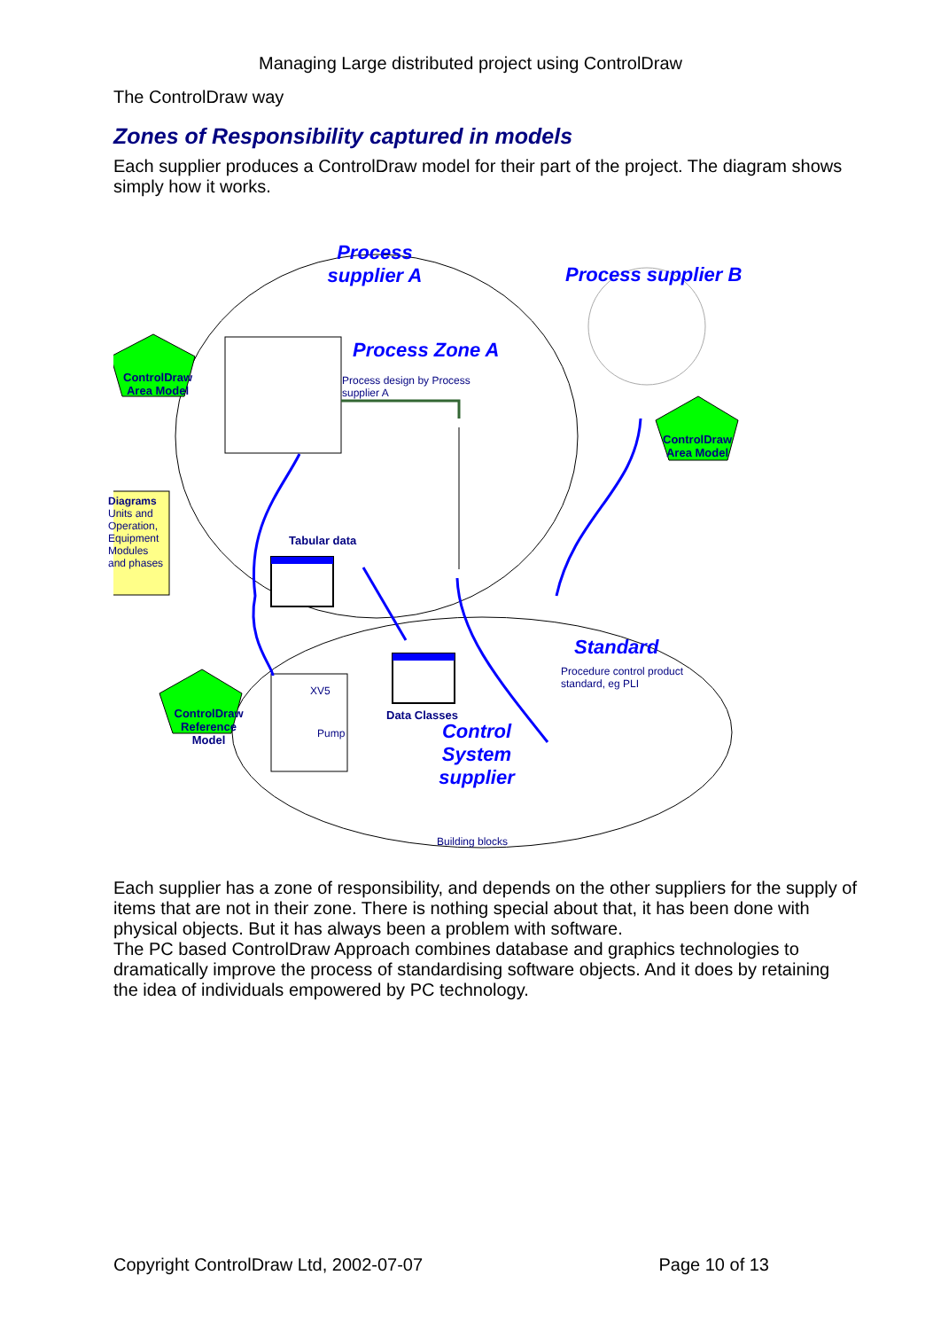Managing Large distributed project using ControlDraw
The ControlDraw way
Zones of Responsibility captured in models
Each supplier produces a ControlDraw model for their part of the project. The diagram shows simply how it works.
Process supplier A
Process supplier B
Process Zone A
Process design by Process supplier A
ControlDraw Area Model
ControlDraw Area Model
ControlDraw Reference Model
Diagrams
Units and Operation, Equipment Modules and phases
Tabular data
Data Classes
XV5
Pump
Control System supplier
Standard
Procedure control product standard, eg PLI
Building blocks
Each supplier has a zone of responsibility, and depends on the other suppliers for the supply of items that are not in their zone. There is nothing special about that, it has been done with physical objects. But it has always been a problem with software.
The PC based ControlDraw Approach combines database and graphics technologies to dramatically improve the process of standardising software objects. And it does by retaining the idea of individuals empowered by PC technology.
Copyright ControlDraw Ltd, 2002-07-07 Page 10 of 13